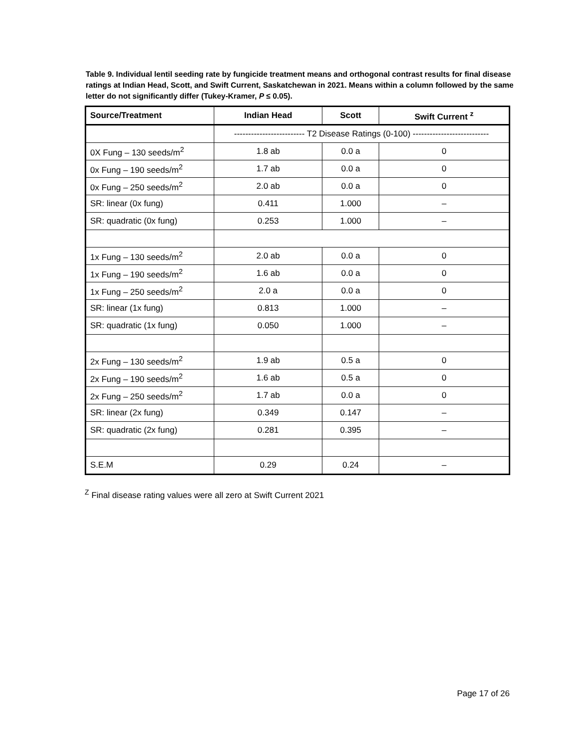Table 9. Individual lentil seeding rate by fungicide treatment means and orthogonal contrast results for final disease ratings at Indian Head, Scott, and Swift Current, Saskatchewan in 2021. Means within a column followed by the same letter do not significantly differ (Tukey-Kramer, P ≤ 0.05).
| Source/Treatment | Indian Head | Scott | Swift Current <sup>z</sup> |
| --- | --- | --- | --- |
| | ------------------------- T2 Disease Ratings (0-100) --------------------------- | | |
| 0X Fung – 130 seeds/m<sup>2</sup> | 1.8 ab | 0.0 a | 0 |
| 0x Fung – 190 seeds/m<sup>2</sup> | 1.7 ab | 0.0 a | 0 |
| 0x Fung – 250 seeds/m<sup>2</sup> | 2.0 ab | 0.0 a | 0 |
| SR: linear (0x fung) | 0.411 | 1.000 | – |
| SR: quadratic (0x fung) | 0.253 | 1.000 | – |
| 1x Fung – 130 seeds/m<sup>2</sup> | 2.0 ab | 0.0 a | 0 |
| 1x Fung – 190 seeds/m<sup>2</sup> | 1.6 ab | 0.0 a | 0 |
| 1x Fung – 250 seeds/m<sup>2</sup> | 2.0 a | 0.0 a | 0 |
| SR: linear (1x fung) | 0.813 | 1.000 | – |
| SR: quadratic (1x fung) | 0.050 | 1.000 | – |
| 2x Fung – 130 seeds/m<sup>2</sup> | 1.9 ab | 0.5 a | 0 |
| 2x Fung – 190 seeds/m<sup>2</sup> | 1.6 ab | 0.5 a | 0 |
| 2x Fung – 250 seeds/m<sup>2</sup> | 1.7 ab | 0.0 a | 0 |
| SR: linear (2x fung) | 0.349 | 0.147 | – |
| SR: quadratic (2x fung) | 0.281 | 0.395 | – |
| S.E.M | 0.29 | 0.24 | – |
<sup>Z</sup> Final disease rating values were all zero at Swift Current 2021
Page 17 of 26